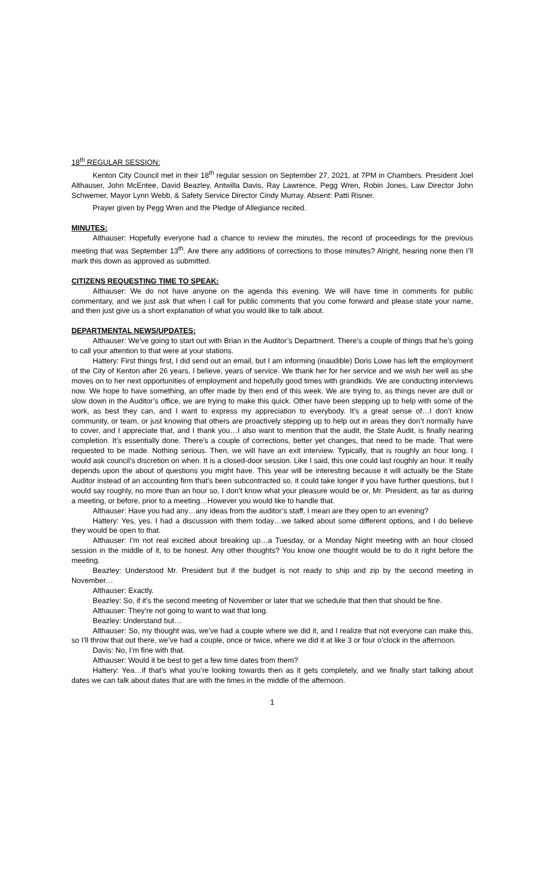18<sup>th</sup> REGULAR SESSION:
Kenton City Council met in their 18<sup>th</sup> regular session on September 27, 2021, at 7PM in Chambers. President Joel Althauser, John McEntee, David Beazley, Antwilla Davis, Ray Lawrence, Pegg Wren, Robin Jones, Law Director John Schwemer, Mayor Lynn Webb, & Safety Service Director Cindy Murray. Absent: Patti Risner.
Prayer given by Pegg Wren and the Pledge of Allegiance recited.
MINUTES:
Althauser: Hopefully everyone had a chance to review the minutes, the record of proceedings for the previous meeting that was September 13<sup>th</sup>. Are there any additions of corrections to those minutes? Alright, hearing none then I’ll mark this down as approved as submitted.
CITIZENS REQUESTING TIME TO SPEAK:
Althauser: We do not have anyone on the agenda this evening. We will have time in comments for public commentary, and we just ask that when I call for public comments that you come forward and please state your name, and then just give us a short explanation of what you would like to talk about.
DEPARTMENTAL NEWS/UPDATES:
Althauser: We’ve going to start out with Brian in the Auditor’s Department. There’s a couple of things that he’s going to call your attention to that were at your stations.
Hattery: First things first, I did send out an email, but I am informing (inaudible) Doris Lowe has left the employment of the City of Kenton after 26 years, I believe, years of service. We thank her for her service and we wish her well as she moves on to her next opportunities of employment and hopefully good times with grandkids. We are conducting interviews now. We hope to have something, an offer made by then end of this week. We are trying to, as things never are dull or slow down in the Auditor’s office, we are trying to make this quick. Other have been stepping up to help with some of the work, as best they can, and I want to express my appreciation to everybody. It’s a great sense of…I don’t know community, or team, or just knowing that others are proactively stepping up to help out in areas they don’t normally have to cover, and I appreciate that, and I thank you…I also want to mention that the audit, the State Audit, is finally nearing completion. It’s essentially done. There’s a couple of corrections, better yet changes, that need to be made. That were requested to be made. Nothing serious. Then, we will have an exit interview. Typically, that is roughly an hour long. I would ask council’s discretion on when. It is a closed-door session. Like I said, this one could last roughly an hour. It really depends upon the about of questions you might have. This year will be interesting because it will actually be the State Auditor instead of an accounting firm that’s been subcontracted so, it could take longer if you have further questions, but I would say roughly, no more than an hour so, I don’t know what your pleasure would be or, Mr. President, as far as during a meeting, or before, prior to a meeting…However you would like to handle that.
Althauser: Have you had any…any ideas from the auditor’s staff, I mean are they open to an evening?
Hattery: Yes, yes. I had a discussion with them today…we talked about some different options, and I do believe they would be open to that.
Althauser: I’m not real excited about breaking up…a Tuesday, or a Monday Night meeting with an hour closed session in the middle of it, to be honest. Any other thoughts? You know one thought would be to do it right before the meeting.
Beazley: Understood Mr. President but if the budget is not ready to ship and zip by the second meeting in November…
Althauser: Exactly.
Beazley: So, if it’s the second meeting of November or later that we schedule that then that should be fine.
Althauser: They’re not going to want to wait that long.
Beazley: Understand but…
Althauser: So, my thought was, we’ve had a couple where we did it, and I realize that not everyone can make this, so I’ll throw that out there, we’ve had a couple, once or twice, where we did it at like 3 or four o’clock in the afternoon.
Davis: No, I’m fine with that.
Althauser: Would it be best to get a few time dates from them?
Hattery: Yea…if that’s what you’re looking towards then as it gets completely, and we finally start talking about dates we can talk about dates that are with the times in the middle of the afternoon.
1